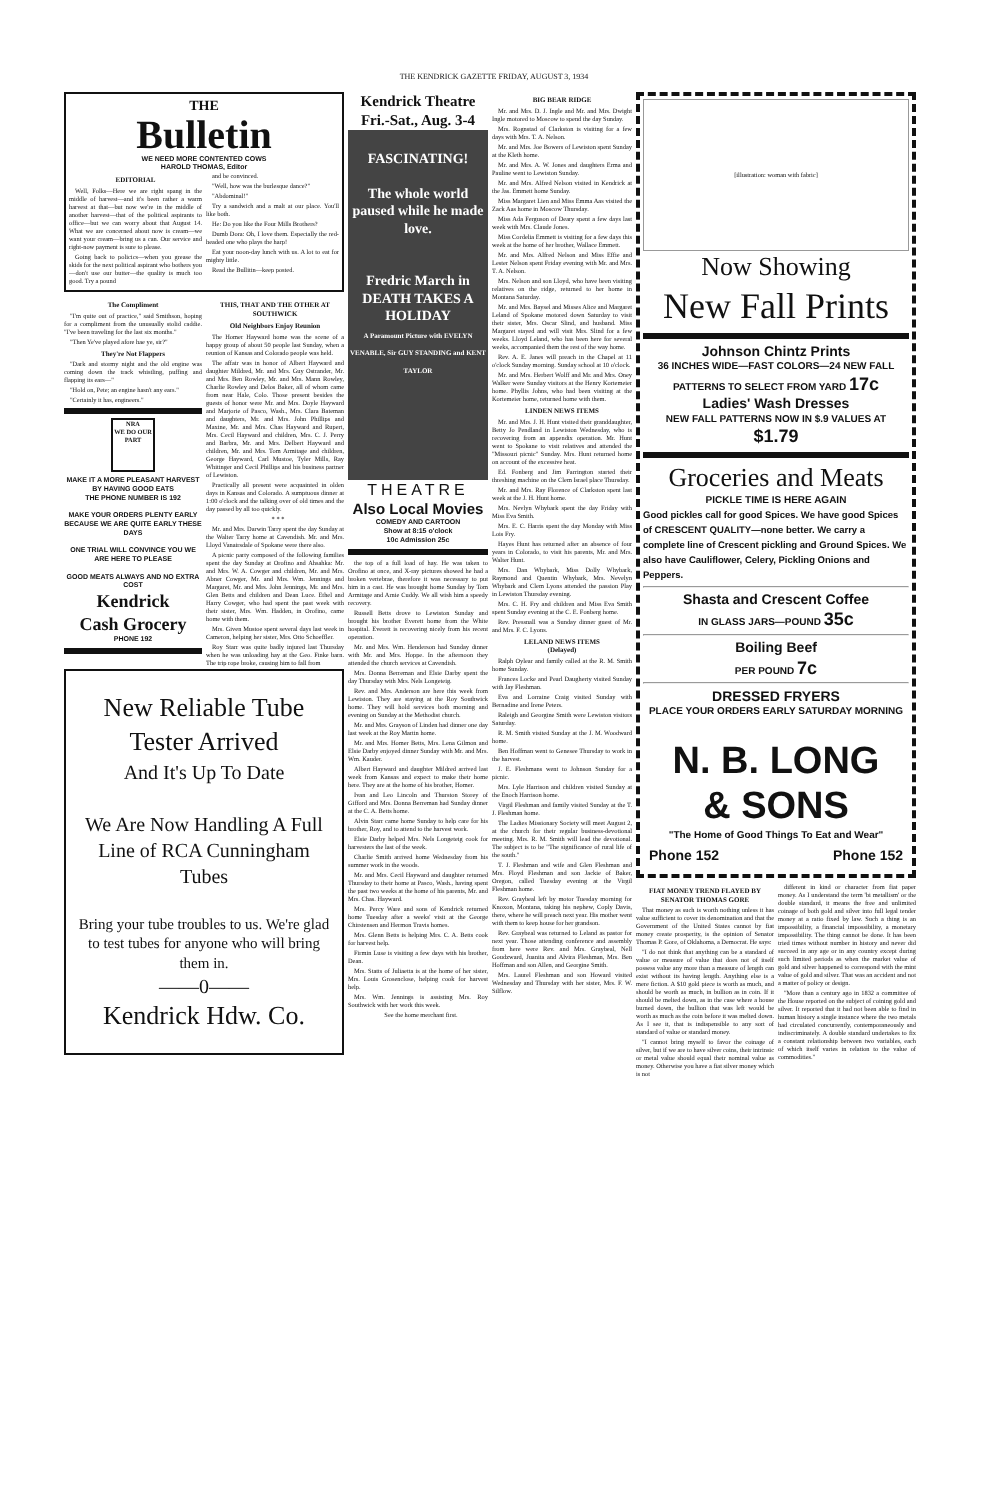THE KENDRICK GAZETTE FRIDAY, AUGUST 3, 1934
THE
Bulletin
WE NEED MORE CONTENTED COWS
HAROLD THOMAS, Editor
EDITORIAL
Well, Folks—Here we are right spang in the middle of harvest—and it's been rather a warm harvest at that—but now we're in the middle of another harvest—that of the political aspirants to office—but we can worry about that August 14. What we are concerned about now is cream—we want your cream—bring us a can. Our service and right-now payment is sure to please.
Going back to policics—when you grease the skids for the next political aspirant who bothers you—don't use our butter—the quality is much too good. Try a pound
and be convinced.
"Well, how was the burlesque dance?"
"Abdominal!"
Try a sandwich and a malt at our place. You'll like both.
He: Do you like the Four Mills Brothers?
Dumb Dora: Oh, I love them. Especially the red-headed one who plays the harp!
Eat your noon-day lunch with us. A lot to eat for mighty little.
Read the Bullitin—keep posted.
The Compliment
"I'm quite out of practice," said Smithson, hoping for a compliment from the unusually stolid caddie. "I've been traveling for the last six months."
"Then Ye've played afore hae ye, sir?"
They're Not Flappers
"Dark and stormy night and the old engine was coming down the track whistling, puffing and flapping its ears—"
"Hold on, Pete; an engine hasn't any ears."
"Certainly it has, engineers."
NRA
WE DO OUR PART
MAKE IT A MORE PLEASANT HARVEST BY HAVING GOOD EATS
THE PHONE NUMBER IS 192
MAKE YOUR ORDERS PLENTY EARLY BECAUSE WE ARE QUITE EARLY THESE DAYS
ONE TRIAL WILL CONVINCE YOU WE ARE HERE TO PLEASE
GOOD MEATS ALWAYS AND NO EXTRA COST
Kendrick
Cash Grocery
PHONE 192
THIS, THAT AND THE OTHER AT SOUTHWICK
Old Neighbors Enjoy Reunion
The Homer Hayward home was the scene of a happy group of about 50 people last Sunday, when a reunion of Kansas and Colorado people was held.
The affair was in honor of Albert Hayward and daughter Mildred, Mr. and Mrs. Guy Ostrander, Mr. and Mrs. Ben Rowley, Mr. and Mrs. Mann Rowley, Charlie Rowley and Delos Baker, all of whom came from near Hale, Colo. Those present besides the guests of honor were Mr. and Mrs. Doyle Hayward and Marjorie of Pasco, Wash., Mrs. Clara Bateman and daughters, Mr. and Mrs. John Phillips and Maxine, Mr. and Mrs. Chas Hayward and Rupert, Mrs. Cecil Hayward and children, Mrs. C. J. Perry and Barbra, Mr. and Mrs. Delbert Hayward and children, Mr. and Mrs. Tom Armitage and children, George Hayward, Carl Mustoe, Tyler Mills, Ray Whitinger and Cecil Phillips and his business partner of Lewiston.
Practically all present were acquainted in olden days in Kansas and Colorado. A sumptuous dinner at 1:00 o'clock and the talking over of old times and the day passed by all too quickly.
* * *
Mr. and Mrs. Darwin Tarry spent the day Sunday at the Walter Tarry home at Cavendish. Mr. and Mrs. Lloyd Vanairsdale of Spokane were there also.
A picnic party composed of the following families spent the day Sunday at Orofino and Ahsahka: Mr. and Mrs. W. A. Cowger and children, Mr. and Mrs. Abner Cowger, Mr. and Mrs. Wm. Jennings and Margaret, Mr. and Mrs. John Jennings, Mr. and Mrs. Glen Betts and children and Dean Luce. Ethel and Harry Cowger, who had spent the past week with their sister, Mrs. Wm. Hadden, in Orofino, came home with them.
Mrs. Given Mustoe spent several days last week in Cameron, helping her sister, Mrs. Otto Schoeffler.
Roy Starr was quite badly injured last Thursday when he was unloading hay at the Geo. Finke barn. The trip rope broke, causing him to fall from
New Reliable Tube Tester Arrived
And It's Up To Date
We Are Now Handling A Full Line of RCA Cunningham Tubes
Bring your tube troubles to us. We're glad to test tubes for anyone who will bring them in.
——0——
Kendrick Hdw. Co.
Kendrick Theatre
Fri.-Sat., Aug. 3-4
FASCINATING!
The whole world paused while he made love.
Fredric March in
DEATH TAKES A HOLIDAY
A Paramount Picture with EVELYN VENABLE, Sir GUY STANDING and KENT TAYLOR
THEATRE
Also Local Movies
COMEDY AND CARTOON
Show at 8:15 o'clock
10c Admission 25c
the top of a full load of hay. He was taken to Orofino at once, and X-ray pictures showed he had a broken vertebrae, therefore it was necessary to put him in a cast. He was brought home Sunday by Tom Armitage and Arnie Cuddy. We all wish him a speedy recovery.
Russell Betts drove to Lewiston Sunday and brought his brother Everett home from the White hospital. Everett is recovering nicely from his recent operation.
Mr. and Mrs. Wm. Henderson had Sunday dinner with Mr. and Mrs. Hoppe. In the afternoon they attended the church services at Cavendish.
Mrs. Donna Berreman and Elsie Darby spent the day Thursday with Mrs. Nels Longeteig.
Rev. and Mrs. Anderson are here this week from Lewiston. They are staying at the Roy Southwick home. They will hold services both morning and evening on Sunday at the Methodist church.
Mr. and Mrs. Grayson of Linden had dinner one day last week at the Roy Martin home.
Mr. and Mrs. Homer Betts, Mrs. Lena Gilmon and Elsie Darby enjoyed dinner Sunday with Mr. and Mrs. Wm. Kauder.
Albert Hayward and daughter Mildred arrived last week from Kansas and expect to make their home here. They are at the home of his brother, Homer.
Ivan and Leo Lincoln and Thurston Storey of Gifford and Mrs. Donna Berreman had Sunday dinner at the C. A. Betts home.
Alvin Starr came home Sunday to help care for his brother, Roy, and to attend to the harvest work.
Elsie Darby helped Mrs. Nels Longeteig cook for harvesters the last of the week.
Charlie Smith arrived home Wednesday from his summer work in the woods.
Mr. and Mrs. Cecil Hayward and daughter returned Thursday to their home at Pasco, Wash., having spent the past two weeks at the home of his parents, Mr. and Mrs. Chas. Hayward.
Mrs. Percy Ware and sons of Kendrick returned home Tuesday after a weeks' visit at the George Chirstensen and Hermon Travis homes.
Mrs. Glenn Betts is helping Mrs. C. A. Betts cook for harvest help.
Firmin Luse is visiting a few days with his brother, Dean.
Mrs. Statts of Juliaetta is at the home of her sister, Mrs. Louis Grosenclose, helping cook for harvest help.
Mrs. Wm. Jennings is assisting Mrs. Roy Southwick with her work this week.
See the home merchant first.
BIG BEAR RIDGE
Mr. and Mrs. D. J. Ingle and Mr. and Mrs. Dwight Ingle motored to Moscow to spend the day Sunday.
Mrs. Rognstad of Clarkston is visiting for a few days with Mrs. T. A. Nelson.
Mr. and Mrs. Joe Bowers of Lewiston spent Sunday at the Kleth home.
Mr. and Mrs. A. W. Jones and daughters Erma and Pauline went to Lewiston Sunday.
Mr. and Mrs. Alfred Nelson visited in Kendrick at the Jas. Emmett home Sunday.
Miss Margaret Lien and Miss Emma Aas visited the Zack Aas home in Moscow Thursday.
Miss Ada Ferguson of Deary spent a few days last week with Mrs. Claude Jones.
Miss Cordelia Emmett is visiting for a few days this week at the home of her brother, Wallace Emmett.
Mr. and Mrs. Alfred Nelson and Miss Effie and Lester Nelson spent Friday evening with Mr. and Mrs. T. A. Nelson.
Mrs. Nelson and son Lloyd, who have been visiting relatives on the ridge, returned to her home in Montana Saturday.
Mr. and Mrs. Baysel and Misses Alice and Margaret Leland of Spokane motored down Saturday to visit their sister, Mrs. Oscar Slind, and husband. Miss Margaret stayed and will visit Mrs. Slind for a few weeks. Lloyd Leland, who has been here for several weeks, accompanied them the rest of the way home.
Rev. A. E. Janes will preach in the Chapel at 11 o'clock Sunday morning. Sunday school at 10 o'clock.
Mr. and Mrs. Herbert Wolff and Mr. and Mrs. Oney Walker were Sunday visitors at the Henry Kortemeier home. Phyllis Johns, who had been visiting at the Kortemeier home, returned home with them.
LINDEN NEWS ITEMS
Mr. and Mrs. J. H. Hunt visited their granddaughter, Betty Jo Pendland in Lewiston Wednesday, who is recovering from an appendix operation. Mr. Hunt went to Spokane to visit relatives and attended the "Missouri picnic" Sunday. Mrs. Hunt returned home on account of the excessive heat.
Ed. Fonberg and Jim Farrington started their threshing machine on the Clem Israel place Thursday.
Mr. and Mrs. Ray Florence of Clarkston spent last week at the J. H. Hunt home.
Mrs. Nevlyn Whybark spent the day Friday with Miss Eva Smith.
Mrs. E. C. Harris spent the day Monday with Miss Lois Fry.
Hayes Hunt has returned after an absence of four years in Colorado, to visit his parents, Mr. and Mrs. Walter Hunt.
Mrs. Dan Whybark, Miss Dolly Whybark, Raymond and Quentin Whybark, Mrs. Nevelyn Whybark and Clem Lyons attended the passion Play in Lewiston Thursday evening.
Mrs. C. H. Fry and children and Miss Eva Smith spent Sunday evening at the C. E. Fonberg home.
Rev. Pressnall was a Sunday dinner guest of Mr. and Mrs. F. C. Lyons.
LELAND NEWS ITEMS
(Delayed)
Ralph Oylear and family called at the R. M. Smith home Sunday.
Frances Locke and Pearl Daugherty visited Sunday with Jay Fleshman.
Eva and Lorraine Craig visited Sunday with Bernadine and Irene Peters.
Raleigh and Georgine Smith were Lewiston visitors Saturday.
R. M. Smith visited Sunday at the J. M. Woodward home.
Ben Hoffman went to Genesee Thursday to work in the harvest.
J. E. Fleshmans went to Johnson Sunday for a picnic.
Mrs. Lyle Harrison and children visited Sunday at the Enoch Harrison home.
Virgil Fleshman and family visited Sunday at the T. J. Fleshman home.
The Ladies Missionary Society will meet August 2, at the church for their regular business-devotional meeting. Mrs. R. M. Smith will lead the devotional. The subject is to be "The significance of rural life of the south."
T. J. Fleshman and wife and Glen Fleshman and Mrs. Floyd Fleshman and son Jackie of Baker, Oregon, called Tuesday evening at the Virgil Fleshman home.
Rev. Graybeal left by motor Tuesday morning for Knoxon, Montana, taking his nephew, Coply Davis, there, where he will preach next year. His mother went with them to keep house for her grandson.
Rev. Graybeal was returned to Leland as pastor for next year. Those attending conference and assembly from here were Rev. and Mrs. Graybeal, Nell Goudzward, Juanita and Alvira Fleshman, Mrs. Ben Hoffman and son Allen, and Georgine Smith.
Mrs. Laurel Fleshman and son Howard visited Wednesday and Thursday with her sister, Mrs. F. W. Silflow.
[illustration: woman with fabric]
Now Showing
New Fall Prints
Johnson Chintz Prints
36 INCHES WIDE—FAST COLORS—24 NEW FALL PATTERNS TO SELECT FROM YARD 17c
Ladies' Wash Dresses
NEW FALL PATTERNS NOW IN $.9 VALUES AT $1.79
Groceries and Meats
PICKLE TIME IS HERE AGAIN
Good pickles call for good Spices. We have good Spices of CRESCENT QUALITY—none better. We carry a complete line of Crescent pickling and Ground Spices. We also have Cauliflower, Celery, Pickling Onions and Peppers.
Shasta and Crescent Coffee
IN GLASS JARS—POUND 35c
Boiling Beef
PER POUND 7c
DRESSED FRYERS
PLACE YOUR ORDERS EARLY SATURDAY MORNING
N. B. LONG
& SONS
"The Home of Good Things To Eat and Wear"
Phone 152 Phone 152
FIAT MONEY TREND FLAYED BY SENATOR THOMAS GORE
That money as such is worth nothing unless it has value sufficient to cover its denomination and that the Government of the United States cannot by fiat money create prosperity, is the opinion of Senator Thomas P. Gore, of Oklahoma, a Democrat. He says:
"I do not think that anything can be a standard of value or measure of value that does not of itself possess value any more than a measure of length can exist without its having length. Anything else is a mere fiction. A $10 gold piece is worth as much, and should be worth as much, in bullion as in coin. If it should be melted down, as in the case where a house burned down, the bullion that was left would be worth as much as the coin before it was melted down. As I see it, that is indispensible to any sort of standard of value or standard money.
"I cannot bring myself to favor the coinage of silver, but if we are to have silver coins, their intrinsic or metal value should equal their nominal value as money. Otherwise you have a fiat silver money which is not
different in kind or character from fiat paper money. As I understand the term 'bi metallism' or the double standard, it means the free and unlimited coinage of both gold and silver into full legal tender money at a ratio fixed by law. Such a thing is an impossibility, a financial impossibility, a monetary impossibility. The thing cannot be done. It has been tried times without number in history and never did succeed in any age or in any country except during such limited periods as when the market value of gold and silver happened to correspond with the mint value of gold and silver. That was an accident and not a matter of policy or design.
"More than a century ago in 1832 a committee of the House reported on the subject of coining gold and silver. It reported that it had not been able to find in human history a single instance where the two metals had circulated concurrently, contemporaneously and indiscriminately. A double standard undertakes to fix a constant relationship between two variables, each of which itself varies in relation to the value of commodities."